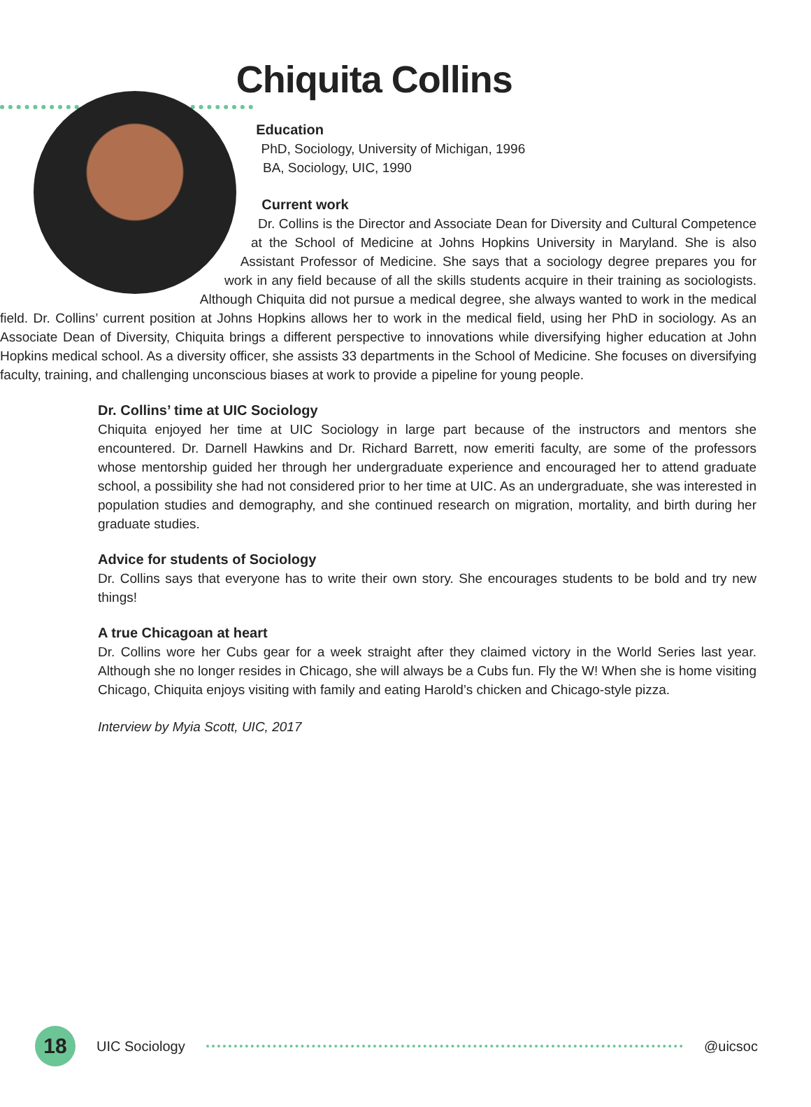Chiquita Collins
Education
PhD, Sociology, University of Michigan, 1996
BA, Sociology, UIC, 1990
Current work
Dr. Collins is the Director and Associate Dean for Diversity and Cultural Competence at the School of Medicine at Johns Hopkins University in Maryland. She is also Assistant Professor of Medicine. She says that a sociology degree prepares you for work in any field because of all the skills students acquire in their training as sociologists. Although Chiquita did not pursue a medical degree, she always wanted to work in the medical field. Dr. Collins’ current position at Johns Hopkins allows her to work in the medical field, using her PhD in sociology. As an Associate Dean of Diversity, Chiquita brings a different perspective to innovations while diversifying higher education at John Hopkins medical school. As a diversity officer, she assists 33 departments in the School of Medicine. She focuses on diversifying faculty, training, and challenging unconscious biases at work to provide a pipeline for young people.
Dr. Collins’ time at UIC Sociology
Chiquita enjoyed her time at UIC Sociology in large part because of the instructors and mentors she encountered. Dr. Darnell Hawkins and Dr. Richard Barrett, now emeriti faculty, are some of the professors whose mentorship guided her through her undergraduate experience and encouraged her to attend graduate school, a possibility she had not considered prior to her time at UIC. As an undergraduate, she was interested in population studies and demography, and she continued research on migration, mortality, and birth during her graduate studies.
Advice for students of Sociology
Dr. Collins says that everyone has to write their own story. She encourages students to be bold and try new things!
A true Chicagoan at heart
Dr. Collins wore her Cubs gear for a week straight after they claimed victory in the World Series last year. Although she no longer resides in Chicago, she will always be a Cubs fun. Fly the W! When she is home visiting Chicago, Chiquita enjoys visiting with family and eating Harold’s chicken and Chicago-style pizza.
Interview by Myia Scott, UIC, 2017
18
UIC Sociology @uicsoc